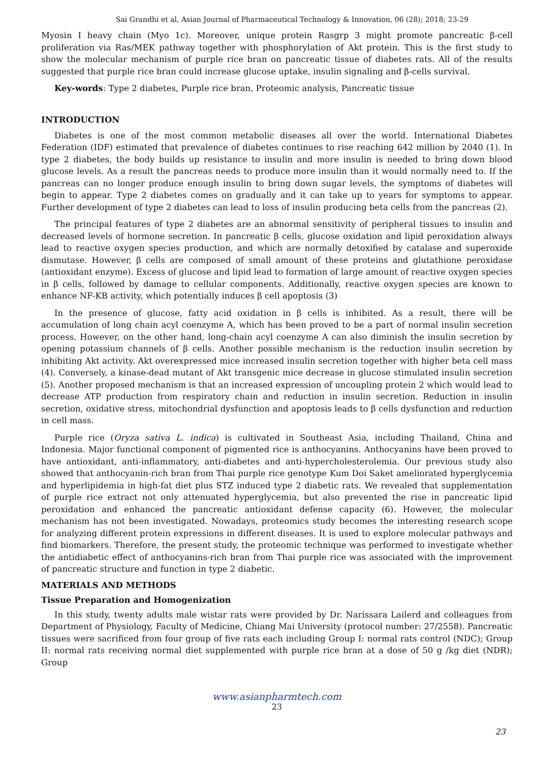Sai Grandhi et al, Asian Journal of Pharmaceutical Technology & Innovation, 06 (28); 2018; 23-29
Myosin I heavy chain (Myo 1c). Moreover, unique protein Rasgrp 3 might promote pancreatic β-cell proliferation via Ras/MEK pathway together with phosphorylation of Akt protein. This is the first study to show the molecular mechanism of purple rice bran on pancreatic tissue of diabetes rats. All of the results suggested that purple rice bran could increase glucose uptake, insulin signaling and β-cells survival.
Key-words: Type 2 diabetes, Purple rice bran, Proteomic analysis, Pancreatic tissue
INTRODUCTION
Diabetes is one of the most common metabolic diseases all over the world. International Diabetes Federation (IDF) estimated that prevalence of diabetes continues to rise reaching 642 million by 2040 (1). In type 2 diabetes, the body builds up resistance to insulin and more insulin is needed to bring down blood glucose levels. As a result the pancreas needs to produce more insulin than it would normally need to. If the pancreas can no longer produce enough insulin to bring down sugar levels, the symptoms of diabetes will begin to appear. Type 2 diabetes comes on gradually and it can take up to years for symptoms to appear. Further development of type 2 diabetes can lead to loss of insulin producing beta cells from the pancreas (2).
The principal features of type 2 diabetes are an abnormal sensitivity of peripheral tissues to insulin and decreased levels of hormone secretion. In pancreatic β cells, glucose oxidation and lipid peroxidation always lead to reactive oxygen species production, and which are normally detoxified by catalase and superoxide dismutase. However, β cells are composed of small amount of these proteins and glutathione peroxidase (antioxidant enzyme). Excess of glucose and lipid lead to formation of large amount of reactive oxygen species in β cells, followed by damage to cellular components. Additionally, reactive oxygen species are known to enhance NF-KB activity, which potentially induces β cell apoptosis (3)
In the presence of glucose, fatty acid oxidation in β cells is inhibited. As a result, there will be accumulation of long chain acyl coenzyme A, which has been proved to be a part of normal insulin secretion process. However, on the other hand, long-chain acyl coenzyme A can also diminish the insulin secretion by opening potassium channels of β cells. Another possible mechanism is the reduction insulin secretion by inhibiting Akt activity. Akt overexpressed mice increased insulin secretion together with higher beta cell mass (4). Conversely, a kinase-dead mutant of Akt transgenic mice decrease in glucose stimulated insulin secretion (5). Another proposed mechanism is that an increased expression of uncoupling protein 2 which would lead to decrease ATP production from respiratory chain and reduction in insulin secretion. Reduction in insulin secretion, oxidative stress, mitochondrial dysfunction and apoptosis leads to β cells dysfunction and reduction in cell mass.
Purple rice (Oryza sativa L. indica) is cultivated in Southeast Asia, including Thailand, China and Indonesia. Major functional component of pigmented rice is anthocyanins. Anthocyanins have been proved to have antioxidant, anti-inflammatory, anti-diabetes and anti-hypercholesterolemia. Our previous study also showed that anthocyanin-rich bran from Thai purple rice genotype Kum Doi Saket ameliorated hyperglycemia and hyperlipidemia in high-fat diet plus STZ induced type 2 diabetic rats. We revealed that supplementation of purple rice extract not only attenuated hyperglycemia, but also prevented the rise in pancreatic lipid peroxidation and enhanced the pancreatic antioxidant defense capacity (6). However, the molecular mechanism has not been investigated. Nowadays, proteomics study becomes the interesting research scope for analyzing different protein expressions in different diseases. It is used to explore molecular pathways and find biomarkers. Therefore, the present study, the proteomic technique was performed to investigate whether the antidiabetic effect of anthocyanins-rich bran from Thai purple rice was associated with the improvement of pancreatic structure and function in type 2 diabetic.
MATERIALS AND METHODS
Tissue Preparation and Homogenization
In this study, twenty adults male wistar rats were provided by Dr. Narissara Lailerd and colleagues from Department of Physiology, Faculty of Medicine, Chiang Mai University (protocol number: 27/2558). Pancreatic tissues were sacrificed from four group of five rats each including Group I: normal rats control (NDC); Group II: normal rats receiving normal diet supplemented with purple rice bran at a dose of 50 g /kg diet (NDR); Group
www.asianpharmtech.com
23
23